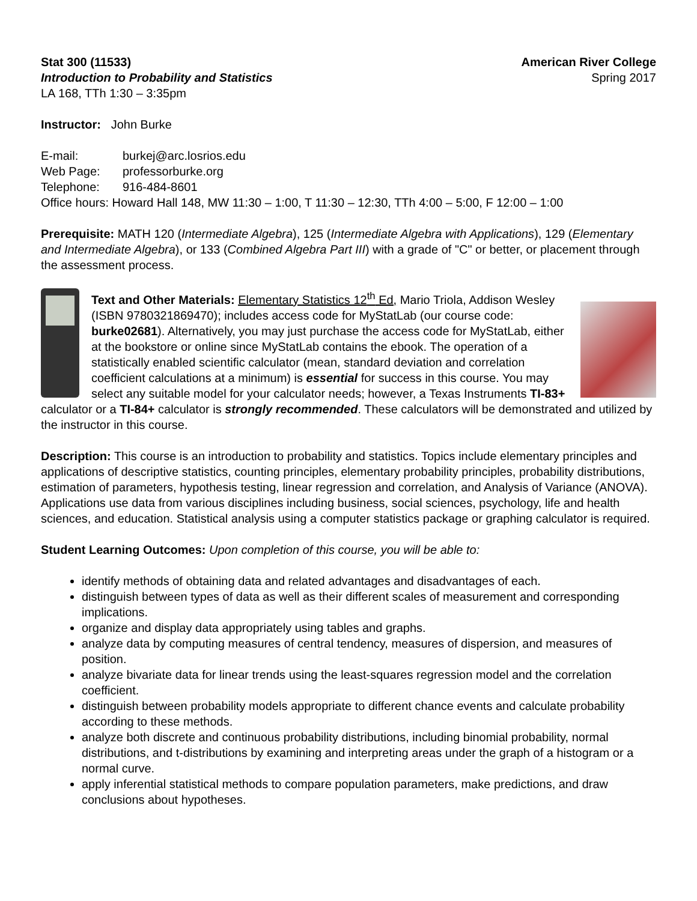Stat 300 (11533) American River College
Introduction to Probability and Statistics Spring 2017
LA 168, TTh 1:30 – 3:35pm
Instructor: John Burke
E-mail: burkej@arc.losrios.edu
Web Page: professorburke.org
Telephone: 916-484-8601
Office hours: Howard Hall 148, MW 11:30 – 1:00, T 11:30 – 12:30, TTh 4:00 – 5:00, F 12:00 – 1:00
Prerequisite: MATH 120 (Intermediate Algebra), 125 (Intermediate Algebra with Applications), 129 (Elementary and Intermediate Algebra), or 133 (Combined Algebra Part III) with a grade of "C" or better, or placement through the assessment process.
Text and Other Materials: Elementary Statistics 12<sup>th</sup> Ed, Mario Triola, Addison Wesley (ISBN 9780321869470); includes access code for MyStatLab (our course code: burke02681). Alternatively, you may just purchase the access code for MyStatLab, either at the bookstore or online since MyStatLab contains the ebook. The operation of a statistically enabled scientific calculator (mean, standard deviation and correlation coefficient calculations at a minimum) is essential for success in this course. You may select any suitable model for your calculator needs; however, a Texas Instruments TI-83+ calculator or a TI-84+ calculator is strongly recommended. These calculators will be demonstrated and utilized by the instructor in this course.
Description: This course is an introduction to probability and statistics. Topics include elementary principles and applications of descriptive statistics, counting principles, elementary probability principles, probability distributions, estimation of parameters, hypothesis testing, linear regression and correlation, and Analysis of Variance (ANOVA). Applications use data from various disciplines including business, social sciences, psychology, life and health sciences, and education. Statistical analysis using a computer statistics package or graphing calculator is required.
Student Learning Outcomes: Upon completion of this course, you will be able to:
identify methods of obtaining data and related advantages and disadvantages of each.
distinguish between types of data as well as their different scales of measurement and corresponding implications.
organize and display data appropriately using tables and graphs.
analyze data by computing measures of central tendency, measures of dispersion, and measures of position.
analyze bivariate data for linear trends using the least-squares regression model and the correlation coefficient.
distinguish between probability models appropriate to different chance events and calculate probability according to these methods.
analyze both discrete and continuous probability distributions, including binomial probability, normal distributions, and t-distributions by examining and interpreting areas under the graph of a histogram or a normal curve.
apply inferential statistical methods to compare population parameters, make predictions, and draw conclusions about hypotheses.